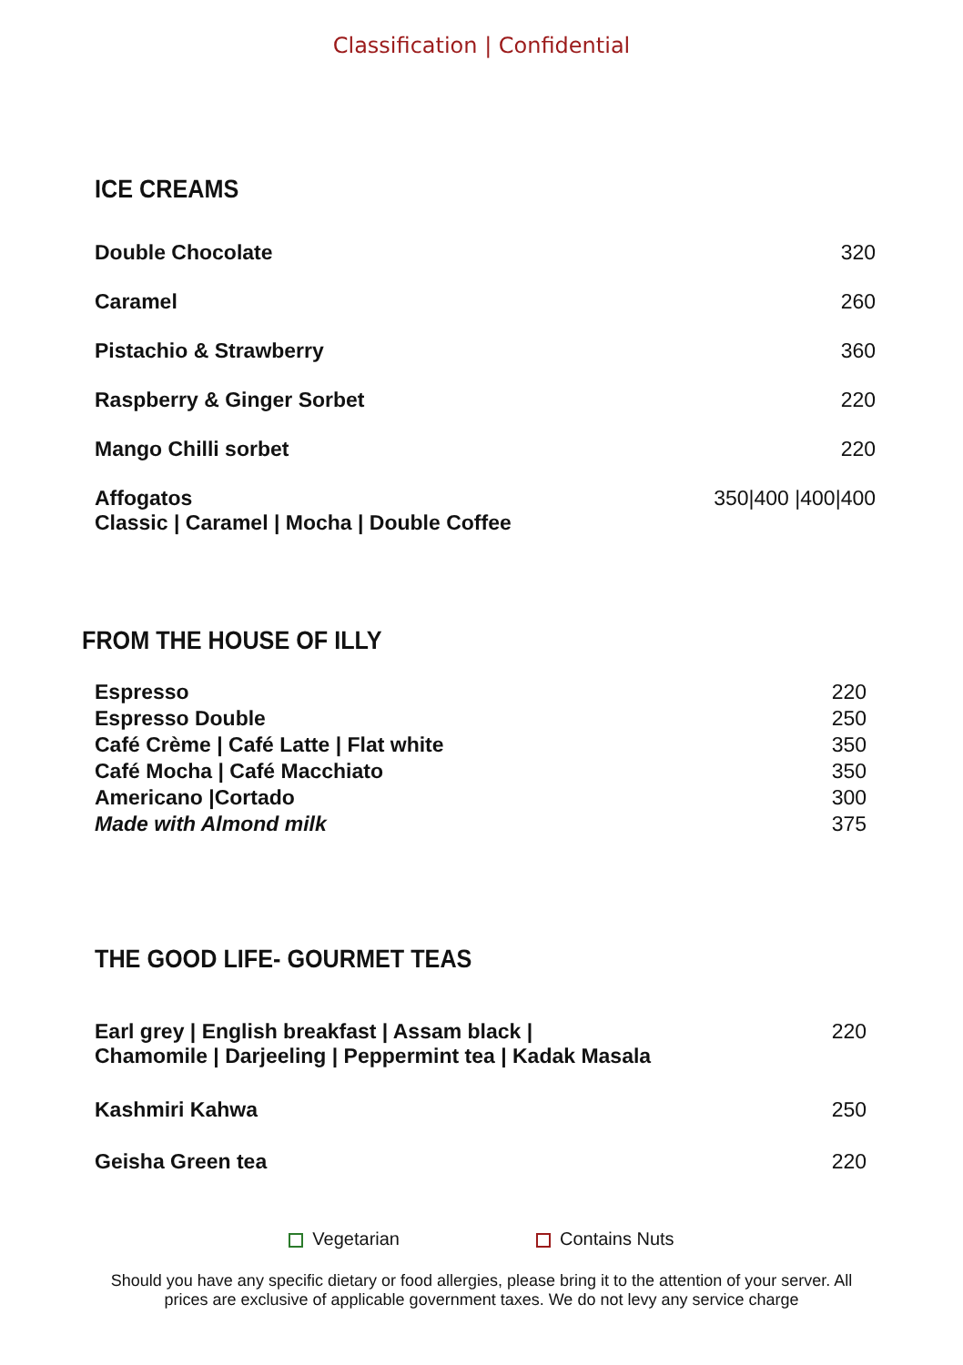Classification | Confidential
ICE CREAMS
| Double Chocolate | 320 |
| Caramel | 260 |
| Pistachio & Strawberry | 360 |
| Raspberry & Ginger Sorbet | 220 |
| Mango Chilli sorbet | 220 |
| Affogatos Classic / Caramel / Mocha / Double Coffee | 350/400 /400/400 |
FROM THE HOUSE OF ILLY
| Espresso | 220 |
| Espresso Double | 250 |
| Café Crème / Café Latte / Flat white | 350 |
| Café Mocha / Café Macchiato | 350 |
| Americano /Cortado | 300 |
| Made with Almond milk | 375 |
THE GOOD LIFE- GOURMET TEAS
| Earl grey / English breakfast / Assam black / Chamomile / Darjeeling / Peppermint tea / Kadak Masala | 220 |
| Kashmiri Kahwa | 250 |
| Geisha Green tea | 220 |
Vegetarian Contains Nuts
Should you have any specific dietary or food allergies, please bring it to the attention of your server. All prices are exclusive of applicable government taxes. We do not levy any service charge